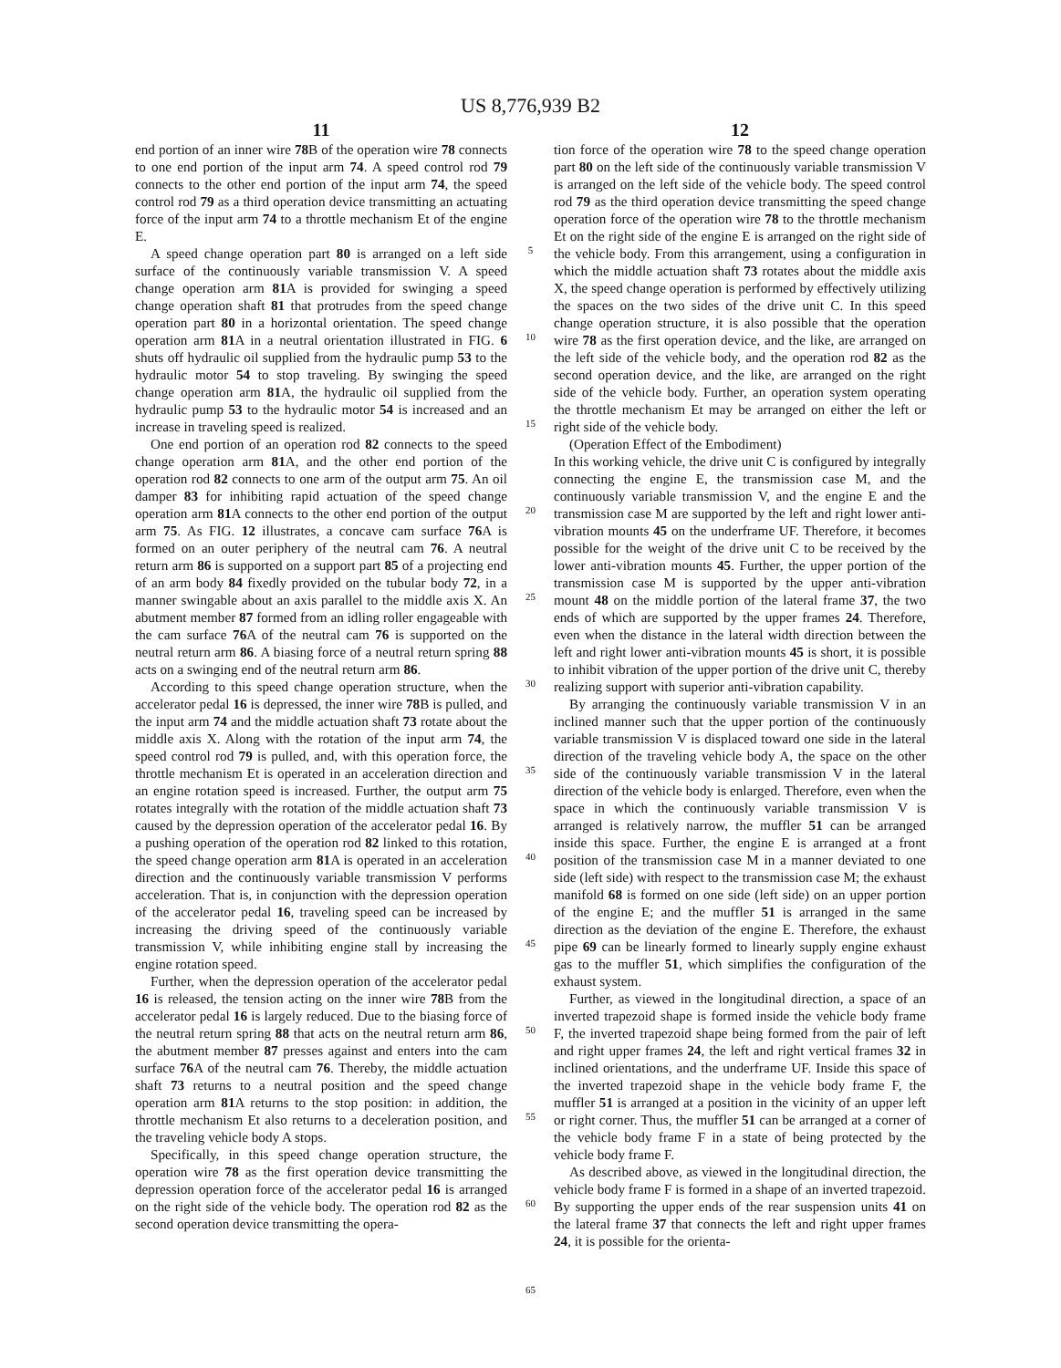US 8,776,939 B2
11
end portion of an inner wire 78 B of the operation wire 78 connects to one end portion of the input arm 74. A speed control rod 79 connects to the other end portion of the input arm 74, the speed control rod 79 as a third operation device transmitting an actuating force of the input arm 74 to a throttle mechanism Et of the engine E.
A speed change operation part 80 is arranged on a left side surface of the continuously variable transmission V. A speed change operation arm 81 A is provided for swinging a speed change operation shaft 81 that protrudes from the speed change operation part 80 in a horizontal orientation. The speed change operation arm 81 A in a neutral orientation illustrated in FIG. 6 shuts off hydraulic oil supplied from the hydraulic pump 53 to the hydraulic motor 54 to stop traveling. By swinging the speed change operation arm 81 A, the hydraulic oil supplied from the hydraulic pump 53 to the hydraulic motor 54 is increased and an increase in traveling speed is realized.
One end portion of an operation rod 82 connects to the speed change operation arm 81 A, and the other end portion of the operation rod 82 connects to one arm of the output arm 75. An oil damper 83 for inhibiting rapid actuation of the speed change operation arm 81 A connects to the other end portion of the output arm 75. As FIG. 12 illustrates, a concave cam surface 76 A is formed on an outer periphery of the neutral cam 76. A neutral return arm 86 is supported on a support part 85 of a projecting end of an arm body 84 fixedly provided on the tubular body 72, in a manner swingable about an axis parallel to the middle axis X. An abutment member 87 formed from an idling roller engageable with the cam surface 76 A of the neutral cam 76 is supported on the neutral return arm 86. A biasing force of a neutral return spring 88 acts on a swinging end of the neutral return arm 86.
According to this speed change operation structure, when the accelerator pedal 16 is depressed, the inner wire 78 B is pulled, and the input arm 74 and the middle actuation shaft 73 rotate about the middle axis X. Along with the rotation of the input arm 74, the speed control rod 79 is pulled, and, with this operation force, the throttle mechanism Et is operated in an acceleration direction and an engine rotation speed is increased. Further, the output arm 75 rotates integrally with the rotation of the middle actuation shaft 73 caused by the depression operation of the accelerator pedal 16. By a pushing operation of the operation rod 82 linked to this rotation, the speed change operation arm 81 A is operated in an acceleration direction and the continuously variable transmission V performs acceleration. That is, in conjunction with the depression operation of the accelerator pedal 16, traveling speed can be increased by increasing the driving speed of the continuously variable transmission V, while inhibiting engine stall by increasing the engine rotation speed.
Further, when the depression operation of the accelerator pedal 16 is released, the tension acting on the inner wire 78 B from the accelerator pedal 16 is largely reduced. Due to the biasing force of the neutral return spring 88 that acts on the neutral return arm 86, the abutment member 87 presses against and enters into the cam surface 76 A of the neutral cam 76. Thereby, the middle actuation shaft 73 returns to a neutral position and the speed change operation arm 81 A returns to the stop position: in addition, the throttle mechanism Et also returns to a deceleration position, and the traveling vehicle body A stops.
Specifically, in this speed change operation structure, the operation wire 78 as the first operation device transmitting the depression operation force of the accelerator pedal 16 is arranged on the right side of the vehicle body. The operation rod 82 as the second operation device transmitting the opera-
5
10
15
20
25
30
35
40
45
50
55
60
65
12
tion force of the operation wire 78 to the speed change operation part 80 on the left side of the continuously variable transmission V is arranged on the left side of the vehicle body. The speed control rod 79 as the third operation device transmitting the speed change operation force of the operation wire 78 to the throttle mechanism Et on the right side of the engine E is arranged on the right side of the vehicle body. From this arrangement, using a configuration in which the middle actuation shaft 73 rotates about the middle axis X, the speed change operation is performed by effectively utilizing the spaces on the two sides of the drive unit C. In this speed change operation structure, it is also possible that the operation wire 78 as the first operation device, and the like, are arranged on the left side of the vehicle body, and the operation rod 82 as the second operation device, and the like, are arranged on the right side of the vehicle body. Further, an operation system operating the throttle mechanism Et may be arranged on either the left or right side of the vehicle body.
(Operation Effect of the Embodiment)
In this working vehicle, the drive unit C is configured by integrally connecting the engine E, the transmission case M, and the continuously variable transmission V, and the engine E and the transmission case M are supported by the left and right lower anti-vibration mounts 45 on the underframe UF. Therefore, it becomes possible for the weight of the drive unit C to be received by the lower anti-vibration mounts 45. Further, the upper portion of the transmission case M is supported by the upper anti-vibration mount 48 on the middle portion of the lateral frame 37, the two ends of which are supported by the upper frames 24. Therefore, even when the distance in the lateral width direction between the left and right lower anti-vibration mounts 45 is short, it is possible to inhibit vibration of the upper portion of the drive unit C, thereby realizing support with superior anti-vibration capability.
By arranging the continuously variable transmission V in an inclined manner such that the upper portion of the continuously variable transmission V is displaced toward one side in the lateral direction of the traveling vehicle body A, the space on the other side of the continuously variable transmission V in the lateral direction of the vehicle body is enlarged. Therefore, even when the space in which the continuously variable transmission V is arranged is relatively narrow, the muffler 51 can be arranged inside this space. Further, the engine E is arranged at a front position of the transmission case M in a manner deviated to one side (left side) with respect to the transmission case M; the exhaust manifold 68 is formed on one side (left side) on an upper portion of the engine E; and the muffler 51 is arranged in the same direction as the deviation of the engine E. Therefore, the exhaust pipe 69 can be linearly formed to linearly supply engine exhaust gas to the muffler 51, which simplifies the configuration of the exhaust system.
Further, as viewed in the longitudinal direction, a space of an inverted trapezoid shape is formed inside the vehicle body frame F, the inverted trapezoid shape being formed from the pair of left and right upper frames 24, the left and right vertical frames 32 in inclined orientations, and the underframe UF. Inside this space of the inverted trapezoid shape in the vehicle body frame F, the muffler 51 is arranged at a position in the vicinity of an upper left or right corner. Thus, the muffler 51 can be arranged at a corner of the vehicle body frame F in a state of being protected by the vehicle body frame F.
As described above, as viewed in the longitudinal direction, the vehicle body frame F is formed in a shape of an inverted trapezoid. By supporting the upper ends of the rear suspension units 41 on the lateral frame 37 that connects the left and right upper frames 24, it is possible for the orienta-